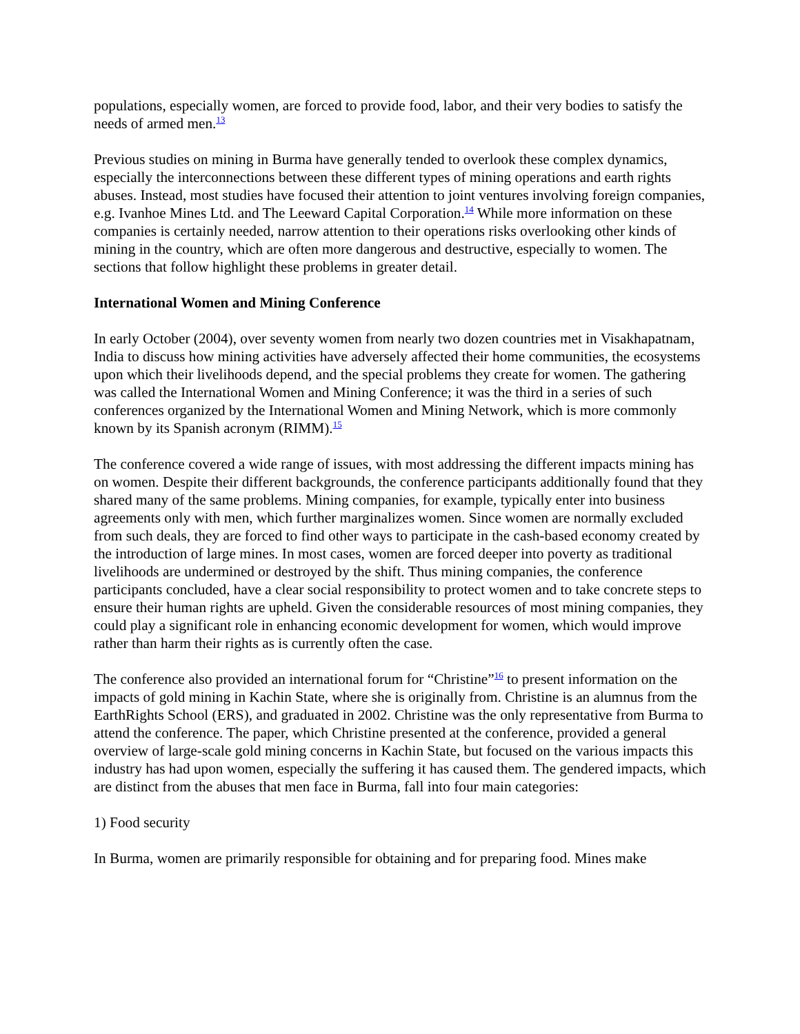populations, especially women, are forced to provide food, labor, and their very bodies to satisfy the needs of armed men.<sup>13</sup>
Previous studies on mining in Burma have generally tended to overlook these complex dynamics, especially the interconnections between these different types of mining operations and earth rights abuses. Instead, most studies have focused their attention to joint ventures involving foreign companies, e.g. Ivanhoe Mines Ltd. and The Leeward Capital Corporation.<sup>14</sup> While more information on these companies is certainly needed, narrow attention to their operations risks overlooking other kinds of mining in the country, which are often more dangerous and destructive, especially to women. The sections that follow highlight these problems in greater detail.
International Women and Mining Conference
In early October (2004), over seventy women from nearly two dozen countries met in Visakhapatnam, India to discuss how mining activities have adversely affected their home communities, the ecosystems upon which their livelihoods depend, and the special problems they create for women. The gathering was called the International Women and Mining Conference; it was the third in a series of such conferences organized by the International Women and Mining Network, which is more commonly known by its Spanish acronym (RIMM).<sup>15</sup>
The conference covered a wide range of issues, with most addressing the different impacts mining has on women. Despite their different backgrounds, the conference participants additionally found that they shared many of the same problems. Mining companies, for example, typically enter into business agreements only with men, which further marginalizes women. Since women are normally excluded from such deals, they are forced to find other ways to participate in the cash-based economy created by the introduction of large mines. In most cases, women are forced deeper into poverty as traditional livelihoods are undermined or destroyed by the shift. Thus mining companies, the conference participants concluded, have a clear social responsibility to protect women and to take concrete steps to ensure their human rights are upheld. Given the considerable resources of most mining companies, they could play a significant role in enhancing economic development for women, which would improve rather than harm their rights as is currently often the case.
The conference also provided an international forum for “Christine”<sup>16</sup> to present information on the impacts of gold mining in Kachin State, where she is originally from. Christine is an alumnus from the EarthRights School (ERS), and graduated in 2002. Christine was the only representative from Burma to attend the conference. The paper, which Christine presented at the conference, provided a general overview of large-scale gold mining concerns in Kachin State, but focused on the various impacts this industry has had upon women, especially the suffering it has caused them. The gendered impacts, which are distinct from the abuses that men face in Burma, fall into four main categories:
1) Food security
In Burma, women are primarily responsible for obtaining and for preparing food. Mines make